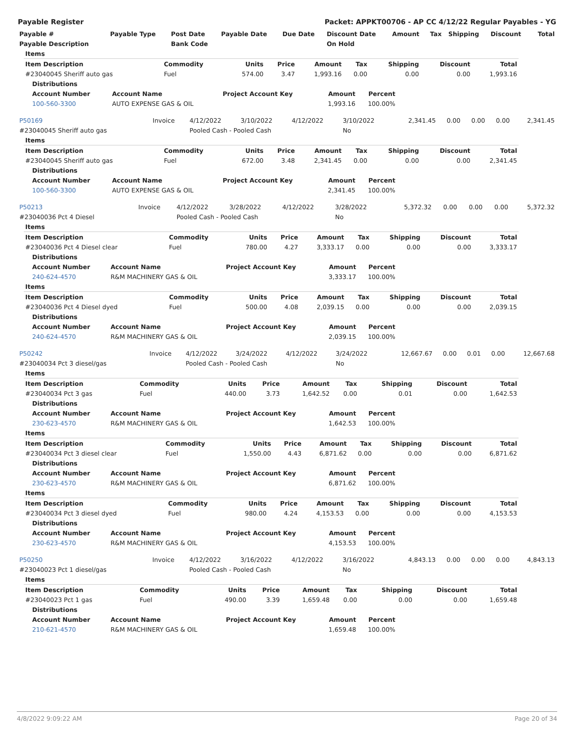Payable Register Packet: APPKT00706 - AP CC 4/12/22 Regular Payables - YG
| Payable # | Payable Type | Post Date | Payable Date | Due Date | Discount Date | Amount | Tax | Shipping | Discount | Total |
| --- | --- | --- | --- | --- | --- | --- | --- | --- | --- | --- |
| Payable Description | | Bank Code | | | On Hold | | | | | |
| Items |
| Item Description | Commodity | Units | Price | Amount | Tax | Shipping | Discount | Total |
| --- | --- | --- | --- | --- | --- | --- | --- | --- |
| #23040045 Sheriff auto gas | Fuel | 574.00 | 3.47 | 1,993.16 | 0.00 | 0.00 | 0.00 | 1,993.16 |
| Distributions | | | | |
| --- | --- | --- | --- | --- |
| Account Number | Account Name | Project Account Key | Amount | Percent |
| 100-560-3300 | AUTO EXPENSE GAS & OIL | | 1,993.16 | 100.00% |
| P50169 | Invoice | 4/12/2022 | 3/10/2022 | 4/12/2022 | 3/10/2022 | 2,341.45 | 0.00 | 0.00 | 0.00 | 2,341.45 |
| #23040045 Sheriff auto gas | | Pooled Cash - Pooled Cash | | | No | | | | | |
| Items |
| Item Description | Commodity | Units | Price | Amount | Tax | Shipping | Discount | Total |
| --- | --- | --- | --- | --- | --- | --- | --- | --- |
| #23040045 Sheriff auto gas | Fuel | 672.00 | 3.48 | 2,341.45 | 0.00 | 0.00 | 0.00 | 2,341.45 |
| Distributions | | | | |
| --- | --- | --- | --- | --- |
| Account Number | Account Name | Project Account Key | Amount | Percent |
| 100-560-3300 | AUTO EXPENSE GAS & OIL | | 2,341.45 | 100.00% |
| P50213 | Invoice | 4/12/2022 | 3/28/2022 | 4/12/2022 | 3/28/2022 | 5,372.32 | 0.00 | 0.00 | 0.00 | 5,372.32 |
| #23040036 Pct 4 Diesel | | Pooled Cash - Pooled Cash | | | No | | | | | |
| Items |
| Item Description | Commodity | Units | Price | Amount | Tax | Shipping | Discount | Total |
| --- | --- | --- | --- | --- | --- | --- | --- | --- |
| #23040036 Pct 4 Diesel clear | Fuel | 780.00 | 4.27 | 3,333.17 | 0.00 | 0.00 | 0.00 | 3,333.17 |
| Distributions | | | | |
| --- | --- | --- | --- | --- |
| Account Number | Account Name | Project Account Key | Amount | Percent |
| 240-624-4570 | R&M MACHINERY GAS & OIL | | 3,333.17 | 100.00% |
| Items |
| Item Description | Commodity | Units | Price | Amount | Tax | Shipping | Discount | Total |
| --- | --- | --- | --- | --- | --- | --- | --- | --- |
| #23040036 Pct 4 Diesel dyed | Fuel | 500.00 | 4.08 | 2,039.15 | 0.00 | 0.00 | 0.00 | 2,039.15 |
| Distributions | | | | |
| --- | --- | --- | --- | --- |
| Account Number | Account Name | Project Account Key | Amount | Percent |
| 240-624-4570 | R&M MACHINERY GAS & OIL | | 2,039.15 | 100.00% |
| P50242 | Invoice | 4/12/2022 | 3/24/2022 | 4/12/2022 | 3/24/2022 | 12,667.67 | 0.00 | 0.01 | 0.00 | 12,667.68 |
| #23040034 Pct 3 diesel/gas | | Pooled Cash - Pooled Cash | | | No | | | | | |
| Items |
| Item Description | Commodity | Units | Price | Amount | Tax | Shipping | Discount | Total |
| --- | --- | --- | --- | --- | --- | --- | --- | --- |
| #23040034 Pct 3 gas | Fuel | 440.00 | 3.73 | 1,642.52 | 0.00 | 0.01 | 0.00 | 1,642.53 |
| Distributions | | | | |
| --- | --- | --- | --- | --- |
| Account Number | Account Name | Project Account Key | Amount | Percent |
| 230-623-4570 | R&M MACHINERY GAS & OIL | | 1,642.53 | 100.00% |
| Items |
| Item Description | Commodity | Units | Price | Amount | Tax | Shipping | Discount | Total |
| --- | --- | --- | --- | --- | --- | --- | --- | --- |
| #23040034 Pct 3 diesel clear | Fuel | 1,550.00 | 4.43 | 6,871.62 | 0.00 | 0.00 | 0.00 | 6,871.62 |
| Distributions | | | | |
| --- | --- | --- | --- | --- |
| Account Number | Account Name | Project Account Key | Amount | Percent |
| 230-623-4570 | R&M MACHINERY GAS & OIL | | 6,871.62 | 100.00% |
| Items |
| Item Description | Commodity | Units | Price | Amount | Tax | Shipping | Discount | Total |
| --- | --- | --- | --- | --- | --- | --- | --- | --- |
| #23040034 Pct 3 diesel dyed | Fuel | 980.00 | 4.24 | 4,153.53 | 0.00 | 0.00 | 0.00 | 4,153.53 |
| Distributions | | | | |
| --- | --- | --- | --- | --- |
| Account Number | Account Name | Project Account Key | Amount | Percent |
| 230-623-4570 | R&M MACHINERY GAS & OIL | | 4,153.53 | 100.00% |
| P50250 | Invoice | 4/12/2022 | 3/16/2022 | 4/12/2022 | 3/16/2022 | 4,843.13 | 0.00 | 0.00 | 0.00 | 4,843.13 |
| #23040023 Pct 1 diesel/gas | | Pooled Cash - Pooled Cash | | | No | | | | | |
| Items |
| Item Description | Commodity | Units | Price | Amount | Tax | Shipping | Discount | Total |
| --- | --- | --- | --- | --- | --- | --- | --- | --- |
| #23040023 Pct 1 gas | Fuel | 490.00 | 3.39 | 1,659.48 | 0.00 | 0.00 | 0.00 | 1,659.48 |
| Distributions | | | | |
| --- | --- | --- | --- | --- |
| Account Number | Account Name | Project Account Key | Amount | Percent |
| 210-621-4570 | R&M MACHINERY GAS & OIL | | 1,659.48 | 100.00% |
4/8/2022 9:09:22 AM Page 20 of 34